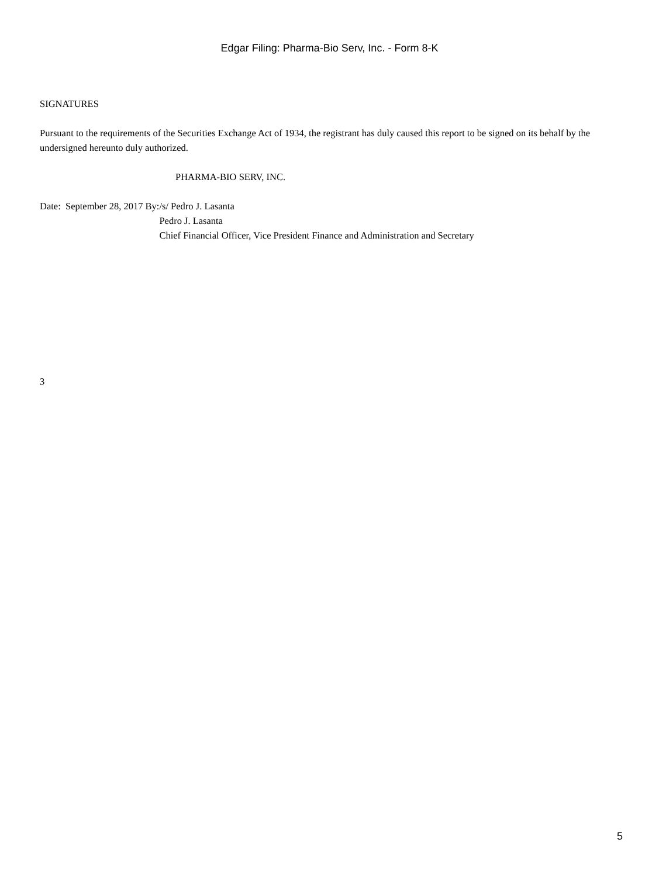Edgar Filing: Pharma-Bio Serv, Inc. - Form 8-K
SIGNATURES
Pursuant to the requirements of the Securities Exchange Act of 1934, the registrant has duly caused this report to be signed on its behalf by the undersigned hereunto duly authorized.
PHARMA-BIO SERV, INC.
| Date: September 28, 2017 | By: | /s/ Pedro J. Lasanta |
| | | Pedro J. Lasanta |
| | | Chief Financial Officer, Vice President Finance and Administration and Secretary |
3
5